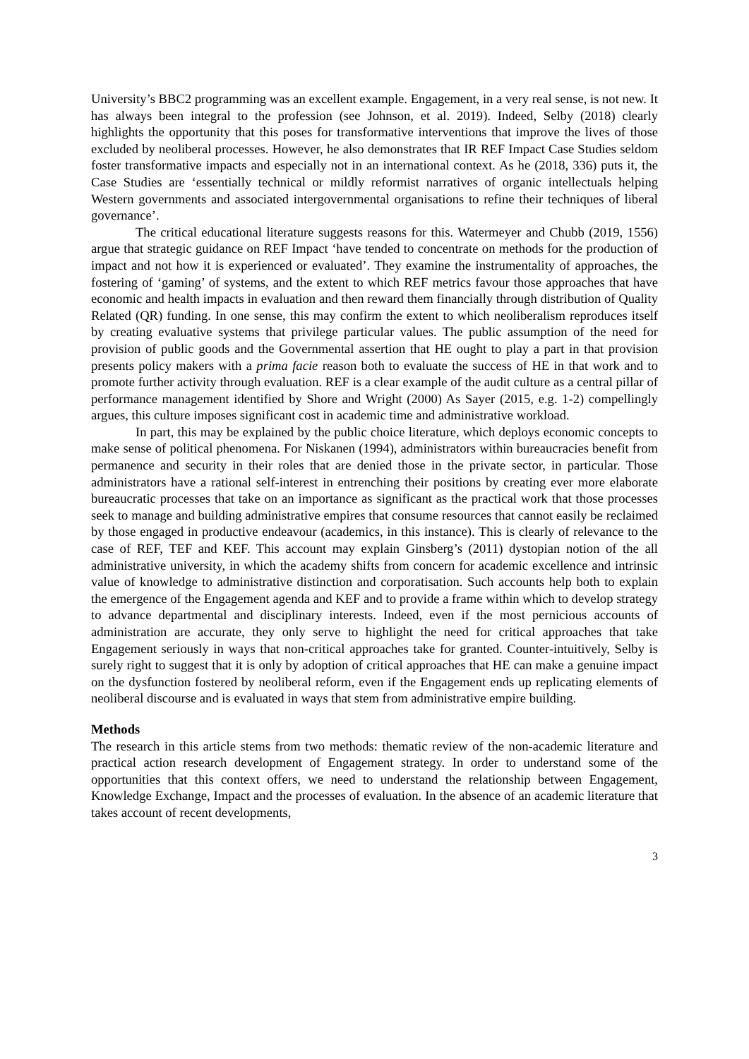University’s BBC2 programming was an excellent example. Engagement, in a very real sense, is not new. It has always been integral to the profession (see Johnson, et al. 2019). Indeed, Selby (2018) clearly highlights the opportunity that this poses for transformative interventions that improve the lives of those excluded by neoliberal processes. However, he also demonstrates that IR REF Impact Case Studies seldom foster transformative impacts and especially not in an international context. As he (2018, 336) puts it, the Case Studies are ‘essentially technical or mildly reformist narratives of organic intellectuals helping Western governments and associated intergovernmental organisations to refine their techniques of liberal governance’.
The critical educational literature suggests reasons for this. Watermeyer and Chubb (2019, 1556) argue that strategic guidance on REF Impact ‘have tended to concentrate on methods for the production of impact and not how it is experienced or evaluated’. They examine the instrumentality of approaches, the fostering of ‘gaming’ of systems, and the extent to which REF metrics favour those approaches that have economic and health impacts in evaluation and then reward them financially through distribution of Quality Related (QR) funding. In one sense, this may confirm the extent to which neoliberalism reproduces itself by creating evaluative systems that privilege particular values. The public assumption of the need for provision of public goods and the Governmental assertion that HE ought to play a part in that provision presents policy makers with a prima facie reason both to evaluate the success of HE in that work and to promote further activity through evaluation. REF is a clear example of the audit culture as a central pillar of performance management identified by Shore and Wright (2000) As Sayer (2015, e.g. 1-2) compellingly argues, this culture imposes significant cost in academic time and administrative workload.
In part, this may be explained by the public choice literature, which deploys economic concepts to make sense of political phenomena. For Niskanen (1994), administrators within bureaucracies benefit from permanence and security in their roles that are denied those in the private sector, in particular. Those administrators have a rational self-interest in entrenching their positions by creating ever more elaborate bureaucratic processes that take on an importance as significant as the practical work that those processes seek to manage and building administrative empires that consume resources that cannot easily be reclaimed by those engaged in productive endeavour (academics, in this instance). This is clearly of relevance to the case of REF, TEF and KEF. This account may explain Ginsberg’s (2011) dystopian notion of the all administrative university, in which the academy shifts from concern for academic excellence and intrinsic value of knowledge to administrative distinction and corporatisation. Such accounts help both to explain the emergence of the Engagement agenda and KEF and to provide a frame within which to develop strategy to advance departmental and disciplinary interests. Indeed, even if the most pernicious accounts of administration are accurate, they only serve to highlight the need for critical approaches that take Engagement seriously in ways that non-critical approaches take for granted. Counter-intuitively, Selby is surely right to suggest that it is only by adoption of critical approaches that HE can make a genuine impact on the dysfunction fostered by neoliberal reform, even if the Engagement ends up replicating elements of neoliberal discourse and is evaluated in ways that stem from administrative empire building.
Methods
The research in this article stems from two methods: thematic review of the non-academic literature and practical action research development of Engagement strategy. In order to understand some of the opportunities that this context offers, we need to understand the relationship between Engagement, Knowledge Exchange, Impact and the processes of evaluation. In the absence of an academic literature that takes account of recent developments,
3